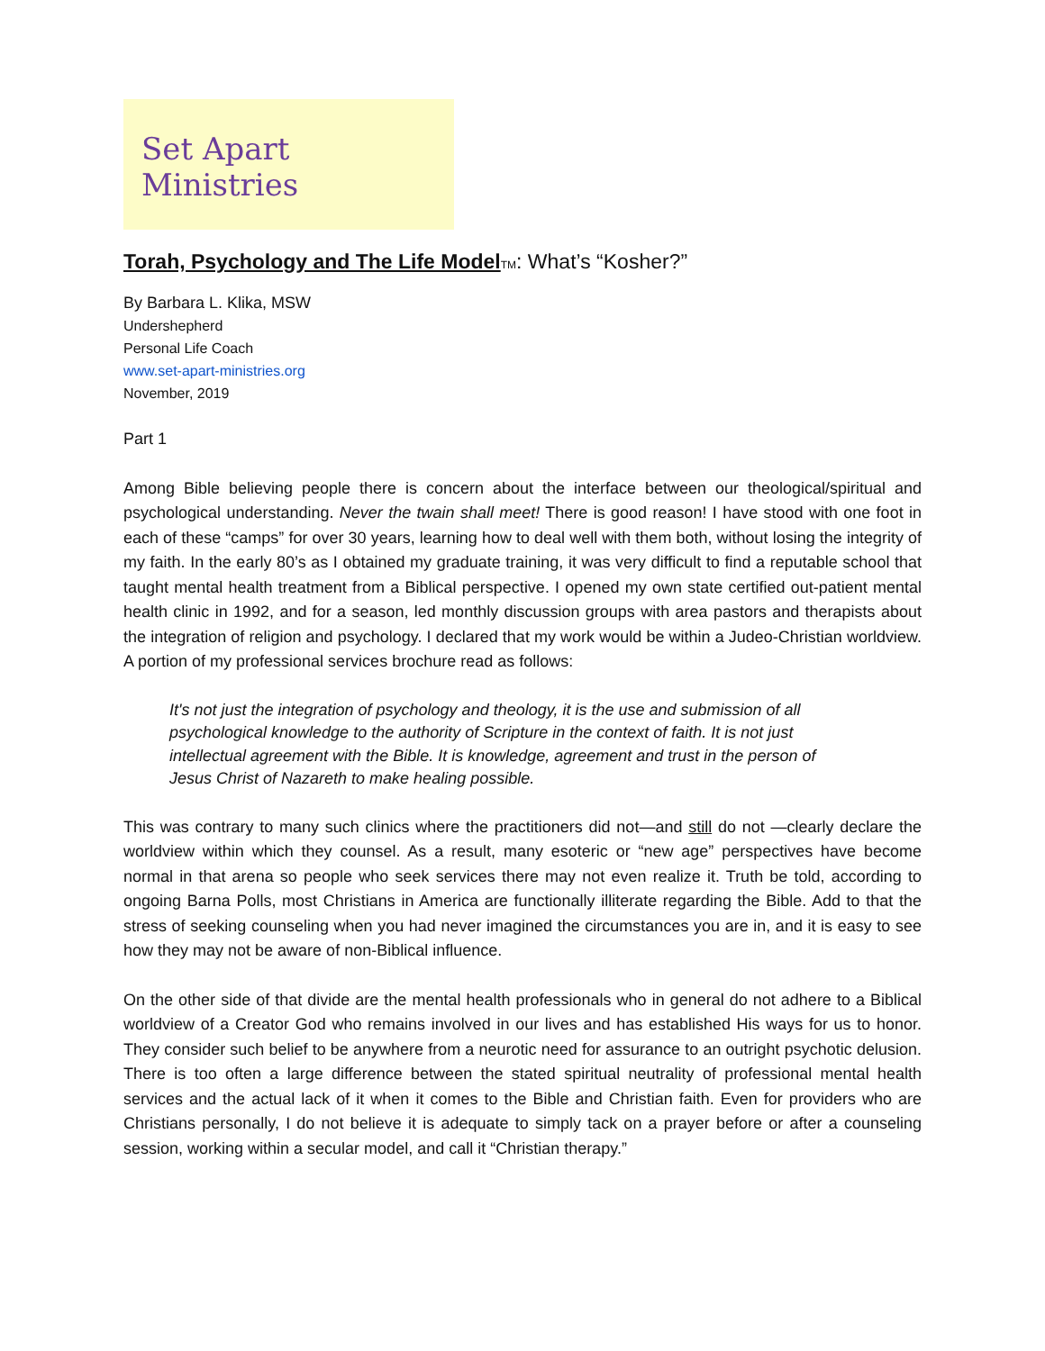Set Apart Ministries
Torah, Psychology and The Life Model TM: What’s “Kosher?”
By Barbara L. Klika, MSW
Undershepherd
Personal Life Coach
www.set-apart-ministries.org
November, 2019
Part 1
Among Bible believing people there is concern about the interface between our theological/spiritual and psychological understanding. Never the twain shall meet! There is good reason! I have stood with one foot in each of these “camps” for over 30 years, learning how to deal well with them both, without losing the integrity of my faith. In the early 80’s as I obtained my graduate training, it was very difficult to find a reputable school that taught mental health treatment from a Biblical perspective. I opened my own state certified out-patient mental health clinic in 1992, and for a season, led monthly discussion groups with area pastors and therapists about the integration of religion and psychology. I declared that my work would be within a Judeo-Christian worldview. A portion of my professional services brochure read as follows:
It's not just the integration of psychology and theology, it is the use and submission of all psychological knowledge to the authority of Scripture in the context of faith. It is not just intellectual agreement with the Bible. It is knowledge, agreement and trust in the person of Jesus Christ of Nazareth to make healing possible.
This was contrary to many such clinics where the practitioners did not—and still do not —clearly declare the worldview within which they counsel. As a result, many esoteric or “new age” perspectives have become normal in that arena so people who seek services there may not even realize it. Truth be told, according to ongoing Barna Polls, most Christians in America are functionally illiterate regarding the Bible. Add to that the stress of seeking counseling when you had never imagined the circumstances you are in, and it is easy to see how they may not be aware of non-Biblical influence.
On the other side of that divide are the mental health professionals who in general do not adhere to a Biblical worldview of a Creator God who remains involved in our lives and has established His ways for us to honor. They consider such belief to be anywhere from a neurotic need for assurance to an outright psychotic delusion. There is too often a large difference between the stated spiritual neutrality of professional mental health services and the actual lack of it when it comes to the Bible and Christian faith. Even for providers who are Christians personally, I do not believe it is adequate to simply tack on a prayer before or after a counseling session, working within a secular model, and call it “Christian therapy.”